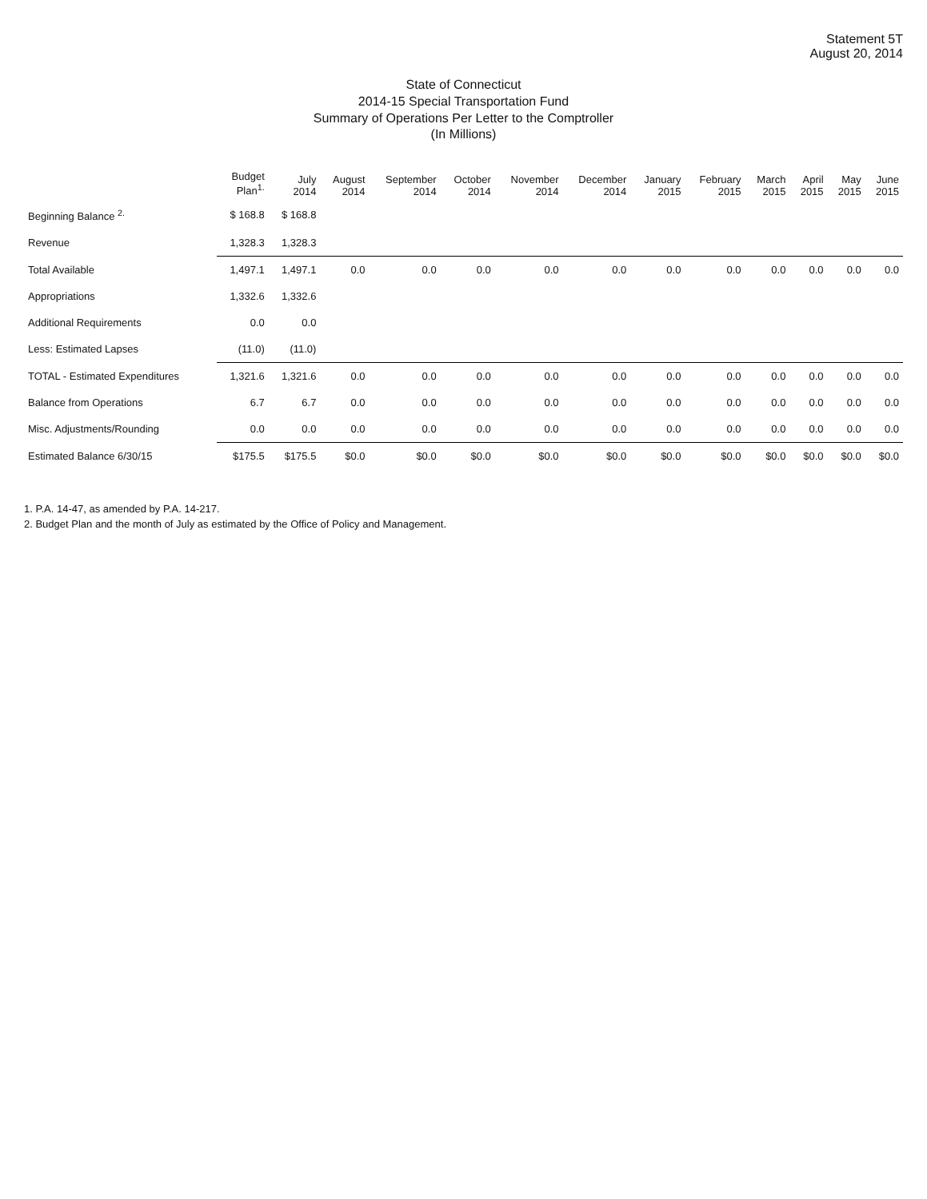Statement 5T
August 20, 2014
State of Connecticut
2014-15 Special Transportation Fund
Summary of Operations Per Letter to the Comptroller
(In Millions)
| | Budget Plan<sup>1.</sup> | July 2014 | August 2014 | September 2014 | October 2014 | November 2014 | December 2014 | January 2015 | February 2015 | March 2015 | April 2015 | May 2015 | June 2015 |
| --- | --- | --- | --- | --- | --- | --- | --- | --- | --- | --- | --- | --- | --- |
| Beginning Balance <sup>2.</sup> | $ 168.8 | $ 168.8 | | | | | | | | | | | |
| Revenue | 1,328.3 | 1,328.3 | | | | | | | | | | | |
| Total Available | 1,497.1 | 1,497.1 | 0.0 | 0.0 | 0.0 | 0.0 | 0.0 | 0.0 | 0.0 | 0.0 | 0.0 | 0.0 | 0.0 |
| Appropriations | 1,332.6 | 1,332.6 | | | | | | | | | | | |
| Additional Requirements | 0.0 | 0.0 | | | | | | | | | | | |
| Less: Estimated Lapses | (11.0) | (11.0) | | | | | | | | | | | |
| TOTAL - Estimated Expenditures | 1,321.6 | 1,321.6 | 0.0 | 0.0 | 0.0 | 0.0 | 0.0 | 0.0 | 0.0 | 0.0 | 0.0 | 0.0 | 0.0 |
| Balance from Operations | 6.7 | 6.7 | 0.0 | 0.0 | 0.0 | 0.0 | 0.0 | 0.0 | 0.0 | 0.0 | 0.0 | 0.0 | 0.0 |
| Misc. Adjustments/Rounding | 0.0 | 0.0 | 0.0 | 0.0 | 0.0 | 0.0 | 0.0 | 0.0 | 0.0 | 0.0 | 0.0 | 0.0 | 0.0 |
| Estimated Balance 6/30/15 | $175.5 | $175.5 | $0.0 | $0.0 | $0.0 | $0.0 | $0.0 | $0.0 | $0.0 | $0.0 | $0.0 | $0.0 | $0.0 |
1. P.A. 14-47, as amended by P.A. 14-217.
2. Budget Plan and the month of July as estimated by the Office of Policy and Management.